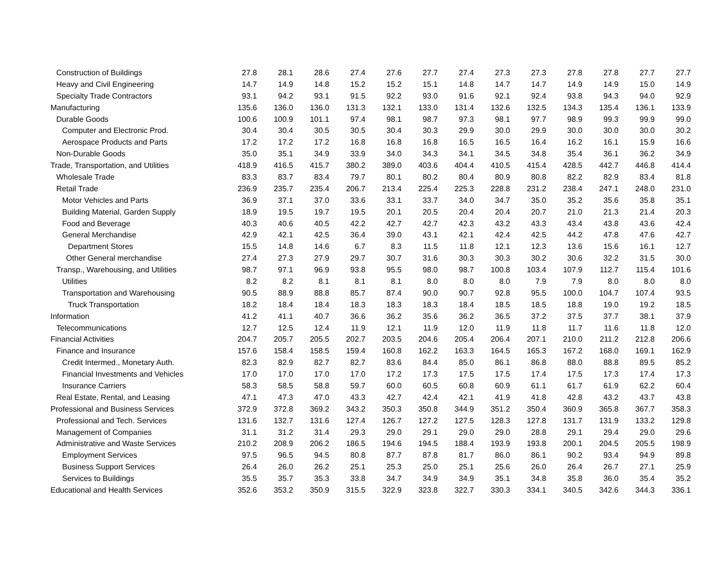| Construction of Buildings | 27.8 | 28.1 | 28.6 | 27.4 | 27.6 | 27.7 | 27.4 | 27.3 | 27.3 | 27.8 | 27.8 | 27.7 | 27.7 |
| Heavy and Civil Engineering | 14.7 | 14.9 | 14.8 | 15.2 | 15.2 | 15.1 | 14.8 | 14.7 | 14.7 | 14.9 | 14.9 | 15.0 | 14.9 |
| Specialty Trade Contractors | 93.1 | 94.2 | 93.1 | 91.5 | 92.2 | 93.0 | 91.6 | 92.1 | 92.4 | 93.8 | 94.3 | 94.0 | 92.9 |
| Manufacturing | 135.6 | 136.0 | 136.0 | 131.3 | 132.1 | 133.0 | 131.4 | 132.6 | 132.5 | 134.3 | 135.4 | 136.1 | 133.9 |
| Durable Goods | 100.6 | 100.9 | 101.1 | 97.4 | 98.1 | 98.7 | 97.3 | 98.1 | 97.7 | 98.9 | 99.3 | 99.9 | 99.0 |
| Computer and Electronic Prod. | 30.4 | 30.4 | 30.5 | 30.5 | 30.4 | 30.3 | 29.9 | 30.0 | 29.9 | 30.0 | 30.0 | 30.0 | 30.2 |
| Aerospace Products and Parts | 17.2 | 17.2 | 17.2 | 16.8 | 16.8 | 16.8 | 16.5 | 16.5 | 16.4 | 16.2 | 16.1 | 15.9 | 16.6 |
| Non-Durable Goods | 35.0 | 35.1 | 34.9 | 33.9 | 34.0 | 34.3 | 34.1 | 34.5 | 34.8 | 35.4 | 36.1 | 36.2 | 34.9 |
| Trade, Transportation, and Utilities | 418.9 | 416.5 | 415.7 | 380.2 | 389.0 | 403.6 | 404.4 | 410.5 | 415.4 | 428.5 | 442.7 | 446.8 | 414.4 |
| Wholesale Trade | 83.3 | 83.7 | 83.4 | 79.7 | 80.1 | 80.2 | 80.4 | 80.9 | 80.8 | 82.2 | 82.9 | 83.4 | 81.8 |
| Retail Trade | 236.9 | 235.7 | 235.4 | 206.7 | 213.4 | 225.4 | 225.3 | 228.8 | 231.2 | 238.4 | 247.1 | 248.0 | 231.0 |
| Motor Vehicles and Parts | 36.9 | 37.1 | 37.0 | 33.6 | 33.1 | 33.7 | 34.0 | 34.7 | 35.0 | 35.2 | 35.6 | 35.8 | 35.1 |
| Building Material, Garden Supply | 18.9 | 19.5 | 19.7 | 19.5 | 20.1 | 20.5 | 20.4 | 20.4 | 20.7 | 21.0 | 21.3 | 21.4 | 20.3 |
| Food and Beverage | 40.3 | 40.6 | 40.5 | 42.2 | 42.7 | 42.7 | 42.3 | 43.2 | 43.3 | 43.4 | 43.8 | 43.6 | 42.4 |
| General Merchandise | 42.9 | 42.1 | 42.5 | 36.4 | 39.0 | 43.1 | 42.1 | 42.4 | 42.5 | 44.2 | 47.8 | 47.6 | 42.7 |
| Department Stores | 15.5 | 14.8 | 14.6 | 6.7 | 8.3 | 11.5 | 11.8 | 12.1 | 12.3 | 13.6 | 15.6 | 16.1 | 12.7 |
| Other General merchandise | 27.4 | 27.3 | 27.9 | 29.7 | 30.7 | 31.6 | 30.3 | 30.3 | 30.2 | 30.6 | 32.2 | 31.5 | 30.0 |
| Transp., Warehousing, and Utilities | 98.7 | 97.1 | 96.9 | 93.8 | 95.5 | 98.0 | 98.7 | 100.8 | 103.4 | 107.9 | 112.7 | 115.4 | 101.6 |
| Utilities | 8.2 | 8.2 | 8.1 | 8.1 | 8.1 | 8.0 | 8.0 | 8.0 | 7.9 | 7.9 | 8.0 | 8.0 | 8.0 |
| Transportation and Warehousing | 90.5 | 88.9 | 88.8 | 85.7 | 87.4 | 90.0 | 90.7 | 92.8 | 95.5 | 100.0 | 104.7 | 107.4 | 93.5 |
| Truck Transportation | 18.2 | 18.4 | 18.4 | 18.3 | 18.3 | 18.3 | 18.4 | 18.5 | 18.5 | 18.8 | 19.0 | 19.2 | 18.5 |
| Information | 41.2 | 41.1 | 40.7 | 36.6 | 36.2 | 35.6 | 36.2 | 36.5 | 37.2 | 37.5 | 37.7 | 38.1 | 37.9 |
| Telecommunications | 12.7 | 12.5 | 12.4 | 11.9 | 12.1 | 11.9 | 12.0 | 11.9 | 11.8 | 11.7 | 11.6 | 11.8 | 12.0 |
| Financial Activities | 204.7 | 205.7 | 205.5 | 202.7 | 203.5 | 204.6 | 205.4 | 206.4 | 207.1 | 210.0 | 211.2 | 212.8 | 206.6 |
| Finance and Insurance | 157.6 | 158.4 | 158.5 | 159.4 | 160.8 | 162.2 | 163.3 | 164.5 | 165.3 | 167.2 | 168.0 | 169.1 | 162.9 |
| Credit Intermed., Monetary Auth. | 82.3 | 82.9 | 82.7 | 82.7 | 83.6 | 84.4 | 85.0 | 86.1 | 86.8 | 88.0 | 88.8 | 89.5 | 85.2 |
| Financial Investments and Vehicles | 17.0 | 17.0 | 17.0 | 17.0 | 17.2 | 17.3 | 17.5 | 17.5 | 17.4 | 17.5 | 17.3 | 17.4 | 17.3 |
| Insurance Carriers | 58.3 | 58.5 | 58.8 | 59.7 | 60.0 | 60.5 | 60.8 | 60.9 | 61.1 | 61.7 | 61.9 | 62.2 | 60.4 |
| Real Estate, Rental, and Leasing | 47.1 | 47.3 | 47.0 | 43.3 | 42.7 | 42.4 | 42.1 | 41.9 | 41.8 | 42.8 | 43.2 | 43.7 | 43.8 |
| Professional and Business Services | 372.9 | 372.8 | 369.2 | 343.2 | 350.3 | 350.8 | 344.9 | 351.2 | 350.4 | 360.9 | 365.8 | 367.7 | 358.3 |
| Professional and Tech. Services | 131.6 | 132.7 | 131.6 | 127.4 | 126.7 | 127.2 | 127.5 | 128.3 | 127.8 | 131.7 | 131.9 | 133.2 | 129.8 |
| Management of Companies | 31.1 | 31.2 | 31.4 | 29.3 | 29.0 | 29.1 | 29.0 | 29.0 | 28.8 | 29.1 | 29.4 | 29.0 | 29.6 |
| Administrative and Waste Services | 210.2 | 208.9 | 206.2 | 186.5 | 194.6 | 194.5 | 188.4 | 193.9 | 193.8 | 200.1 | 204.5 | 205.5 | 198.9 |
| Employment Services | 97.5 | 96.5 | 94.5 | 80.8 | 87.7 | 87.8 | 81.7 | 86.0 | 86.1 | 90.2 | 93.4 | 94.9 | 89.8 |
| Business Support Services | 26.4 | 26.0 | 26.2 | 25.1 | 25.3 | 25.0 | 25.1 | 25.6 | 26.0 | 26.4 | 26.7 | 27.1 | 25.9 |
| Services to Buildings | 35.5 | 35.7 | 35.3 | 33.8 | 34.7 | 34.9 | 34.9 | 35.1 | 34.8 | 35.8 | 36.0 | 35.4 | 35.2 |
| Educational and Health Services | 352.6 | 353.2 | 350.9 | 315.5 | 322.9 | 323.8 | 322.7 | 330.3 | 334.1 | 340.5 | 342.6 | 344.3 | 336.1 |